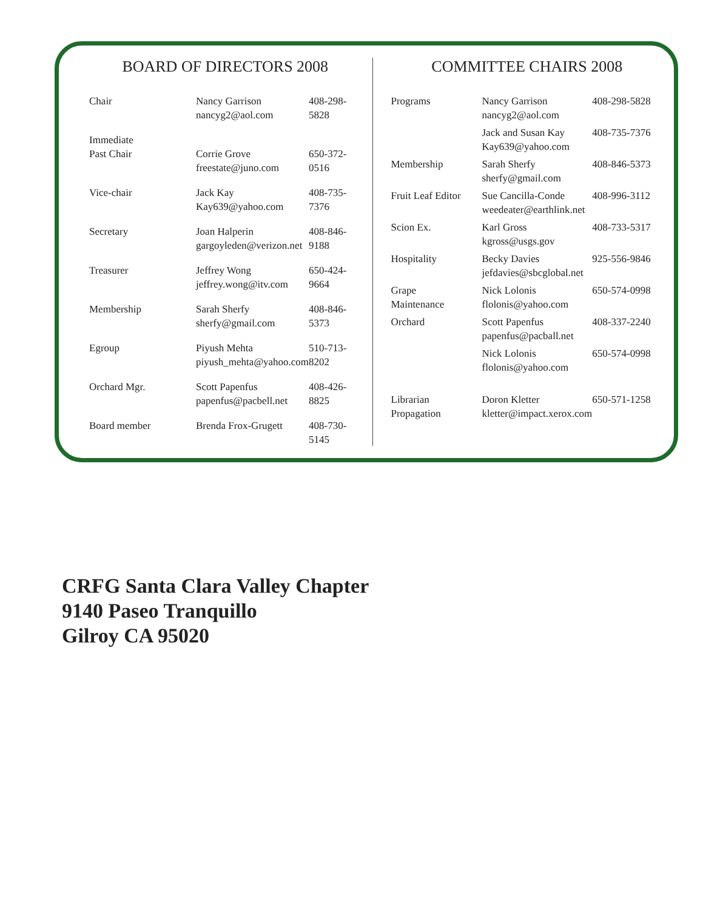BOARD OF DIRECTORS 2008
| Chair | Nancy Garrison nancyg2@aol.com | 408-298-5828 |
| Immediate Past Chair | Corrie Grove freestate@juno.com | 650-372-0516 |
| Vice-chair | Jack Kay Kay639@yahoo.com | 408-735-7376 |
| Secretary | Joan Halperin gargoyleden@verizon.net | 408-846-9188 |
| Treasurer | Jeffrey Wong jeffrey.wong@itv.com | 650-424-9664 |
| Membership | Sarah Sherfy sherfy@gmail.com | 408-846-5373 |
| Egroup | Piyush Mehta piyush_mehta@yahoo.com | 510-713-8202 |
| Orchard Mgr. | Scott Papenfus papenfus@pacbell.net | 408-426-8825 |
| Board member | Brenda Frox-Grugett | 408-730-5145 |
COMMITTEE CHAIRS 2008
| Programs | Nancy Garrison nancyg2@aol.com | 408-298-5828 |
| | Jack and Susan Kay Kay639@yahoo.com | 408-735-7376 |
| Membership | Sarah Sherfy sherfy@gmail.com | 408-846-5373 |
| Fruit Leaf Editor | Sue Cancilla-Conde weedeater@earthlink.net | 408-996-3112 |
| Scion Ex. | Karl Gross kgross@usgs.gov | 408-733-5317 |
| Hospitality | Becky Davies jefdavies@sbcglobal.net | 925-556-9846 |
| Grape Maintenance | Nick Lolonis flolonis@yahoo.com | 650-574-0998 |
| Orchard | Scott Papenfus papenfus@pacball.net | 408-337-2240 |
| | Nick Lolonis flolonis@yahoo.com | 650-574-0998 |
| Librarian Propagation | Doron Kletter kletter@impact.xerox.com | 650-571-1258 |
CRFG Santa Clara Valley Chapter
9140 Paseo Tranquillo
Gilroy CA 95020